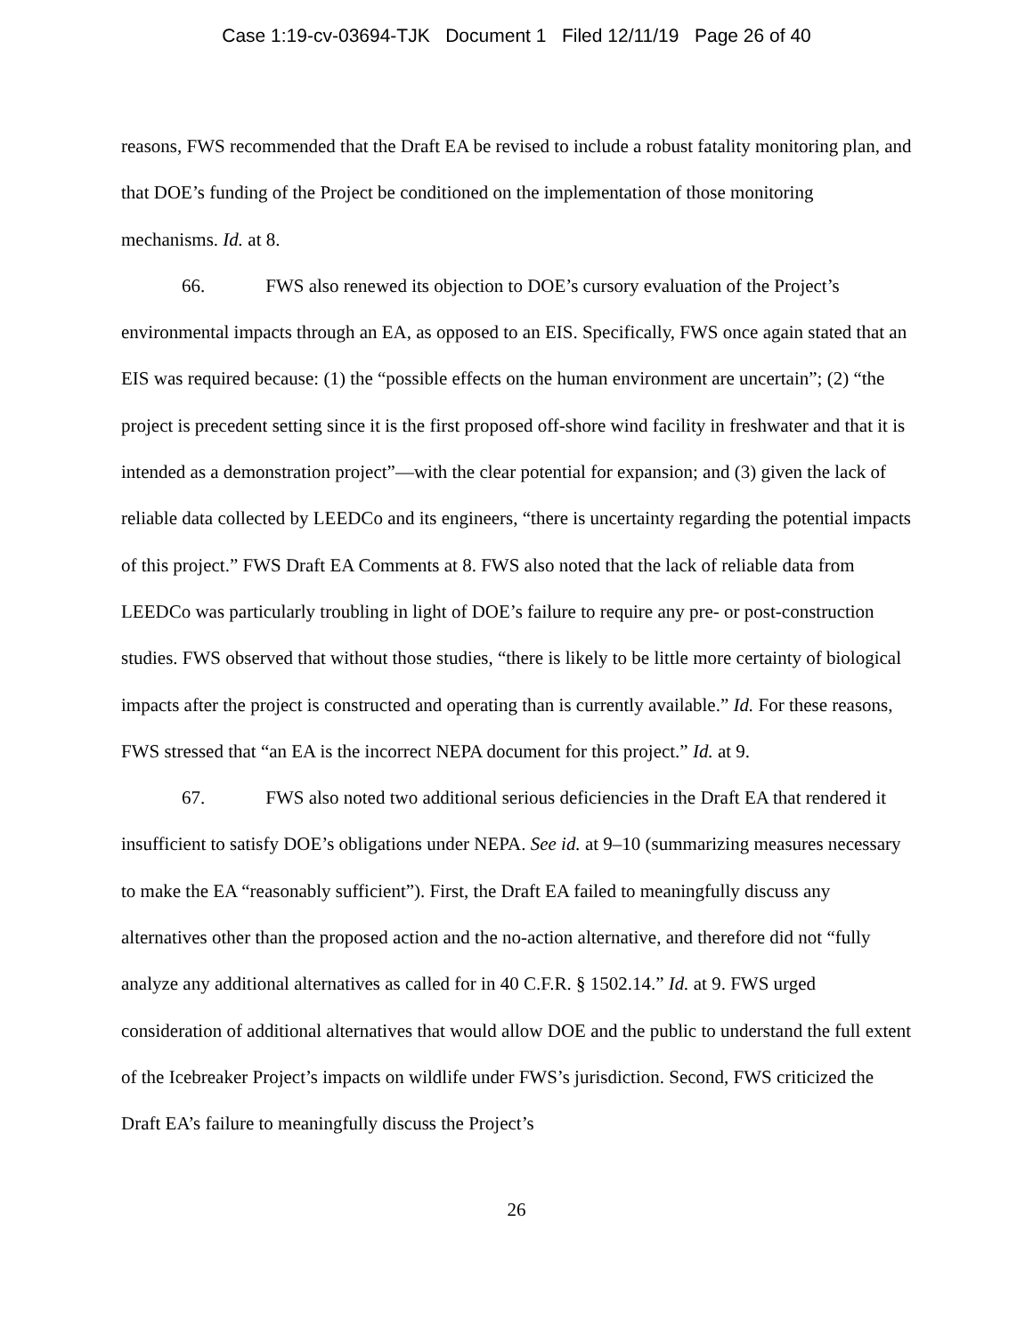Case 1:19-cv-03694-TJK Document 1 Filed 12/11/19 Page 26 of 40
reasons, FWS recommended that the Draft EA be revised to include a robust fatality monitoring plan, and that DOE’s funding of the Project be conditioned on the implementation of those monitoring mechanisms. Id. at 8.
66. FWS also renewed its objection to DOE’s cursory evaluation of the Project’s environmental impacts through an EA, as opposed to an EIS. Specifically, FWS once again stated that an EIS was required because: (1) the “possible effects on the human environment are uncertain”; (2) “the project is precedent setting since it is the first proposed off-shore wind facility in freshwater and that it is intended as a demonstration project”—with the clear potential for expansion; and (3) given the lack of reliable data collected by LEEDCo and its engineers, “there is uncertainty regarding the potential impacts of this project.” FWS Draft EA Comments at 8. FWS also noted that the lack of reliable data from LEEDCo was particularly troubling in light of DOE’s failure to require any pre- or post-construction studies. FWS observed that without those studies, “there is likely to be little more certainty of biological impacts after the project is constructed and operating than is currently available.” Id. For these reasons, FWS stressed that “an EA is the incorrect NEPA document for this project.” Id. at 9.
67. FWS also noted two additional serious deficiencies in the Draft EA that rendered it insufficient to satisfy DOE’s obligations under NEPA. See id. at 9–10 (summarizing measures necessary to make the EA “reasonably sufficient”). First, the Draft EA failed to meaningfully discuss any alternatives other than the proposed action and the no-action alternative, and therefore did not “fully analyze any additional alternatives as called for in 40 C.F.R. § 1502.14.” Id. at 9. FWS urged consideration of additional alternatives that would allow DOE and the public to understand the full extent of the Icebreaker Project’s impacts on wildlife under FWS’s jurisdiction. Second, FWS criticized the Draft EA’s failure to meaningfully discuss the Project’s
26